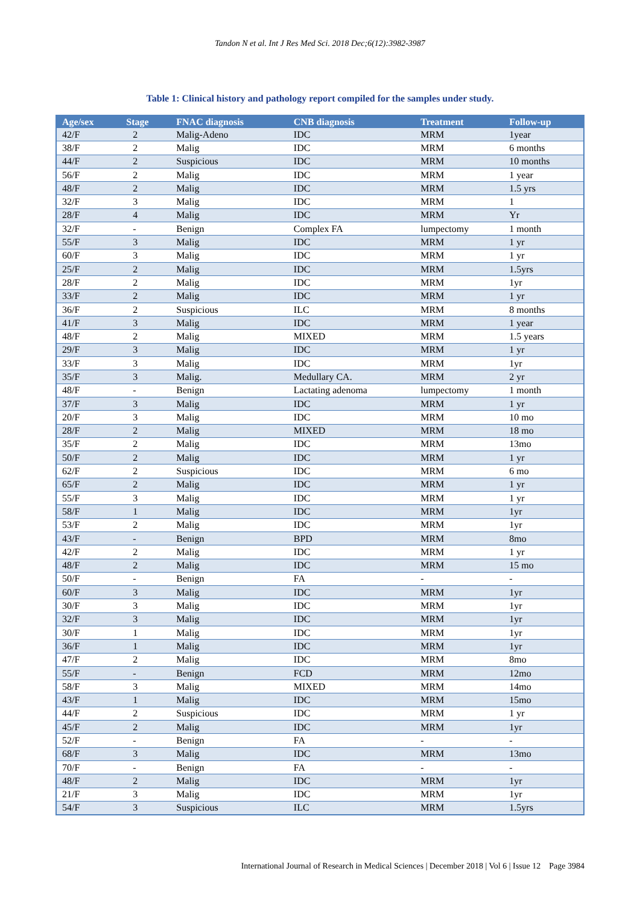Tandon N et al. Int J Res Med Sci. 2018 Dec;6(12):3982-3987
Table 1: Clinical history and pathology report compiled for the samples under study.
| Age/sex | Stage | FNAC diagnosis | CNB diagnosis | Treatment | Follow-up |
| --- | --- | --- | --- | --- | --- |
| 42/F | 2 | Malig-Adeno | IDC | MRM | 1year |
| 38/F | 2 | Malig | IDC | MRM | 6 months |
| 44/F | 2 | Suspicious | IDC | MRM | 10 months |
| 56/F | 2 | Malig | IDC | MRM | 1 year |
| 48/F | 2 | Malig | IDC | MRM | 1.5 yrs |
| 32/F | 3 | Malig | IDC | MRM | 1 |
| 28/F | 4 | Malig | IDC | MRM | Yr |
| 32/F | - | Benign | Complex FA | lumpectomy | 1 month |
| 55/F | 3 | Malig | IDC | MRM | 1 yr |
| 60/F | 3 | Malig | IDC | MRM | 1 yr |
| 25/F | 2 | Malig | IDC | MRM | 1.5yrs |
| 28/F | 2 | Malig | IDC | MRM | 1yr |
| 33/F | 2 | Malig | IDC | MRM | 1 yr |
| 36/F | 2 | Suspicious | ILC | MRM | 8 months |
| 41/F | 3 | Malig | IDC | MRM | 1 year |
| 48/F | 2 | Malig | MIXED | MRM | 1.5 years |
| 29/F | 3 | Malig | IDC | MRM | 1 yr |
| 33/F | 3 | Malig | IDC | MRM | 1yr |
| 35/F | 3 | Malig. | Medullary CA. | MRM | 2 yr |
| 48/F | - | Benign | Lactating adenoma | lumpectomy | 1 month |
| 37/F | 3 | Malig | IDC | MRM | 1 yr |
| 20/F | 3 | Malig | IDC | MRM | 10 mo |
| 28/F | 2 | Malig | MIXED | MRM | 18 mo |
| 35/F | 2 | Malig | IDC | MRM | 13mo |
| 50/F | 2 | Malig | IDC | MRM | 1 yr |
| 62/F | 2 | Suspicious | IDC | MRM | 6 mo |
| 65/F | 2 | Malig | IDC | MRM | 1 yr |
| 55/F | 3 | Malig | IDC | MRM | 1 yr |
| 58/F | 1 | Malig | IDC | MRM | 1yr |
| 53/F | 2 | Malig | IDC | MRM | 1yr |
| 43/F | - | Benign | BPD | MRM | 8mo |
| 42/F | 2 | Malig | IDC | MRM | 1 yr |
| 48/F | 2 | Malig | IDC | MRM | 15 mo |
| 50/F | - | Benign | FA | - | - |
| 60/F | 3 | Malig | IDC | MRM | 1yr |
| 30/F | 3 | Malig | IDC | MRM | 1yr |
| 32/F | 3 | Malig | IDC | MRM | 1yr |
| 30/F | 1 | Malig | IDC | MRM | 1yr |
| 36/F | 1 | Malig | IDC | MRM | 1yr |
| 47/F | 2 | Malig | IDC | MRM | 8mo |
| 55/F | - | Benign | FCD | MRM | 12mo |
| 58/F | 3 | Malig | MIXED | MRM | 14mo |
| 43/F | 1 | Malig | IDC | MRM | 15mo |
| 44/F | 2 | Suspicious | IDC | MRM | 1 yr |
| 45/F | 2 | Malig | IDC | MRM | 1yr |
| 52/F | - | Benign | FA | - | - |
| 68/F | 3 | Malig | IDC | MRM | 13mo |
| 70/F | - | Benign | FA | - | - |
| 48/F | 2 | Malig | IDC | MRM | 1yr |
| 21/F | 3 | Malig | IDC | MRM | 1yr |
| 54/F | 3 | Suspicious | ILC | MRM | 1.5yrs |
International Journal of Research in Medical Sciences | December 2018 | Vol 6 | Issue 12 Page 3984